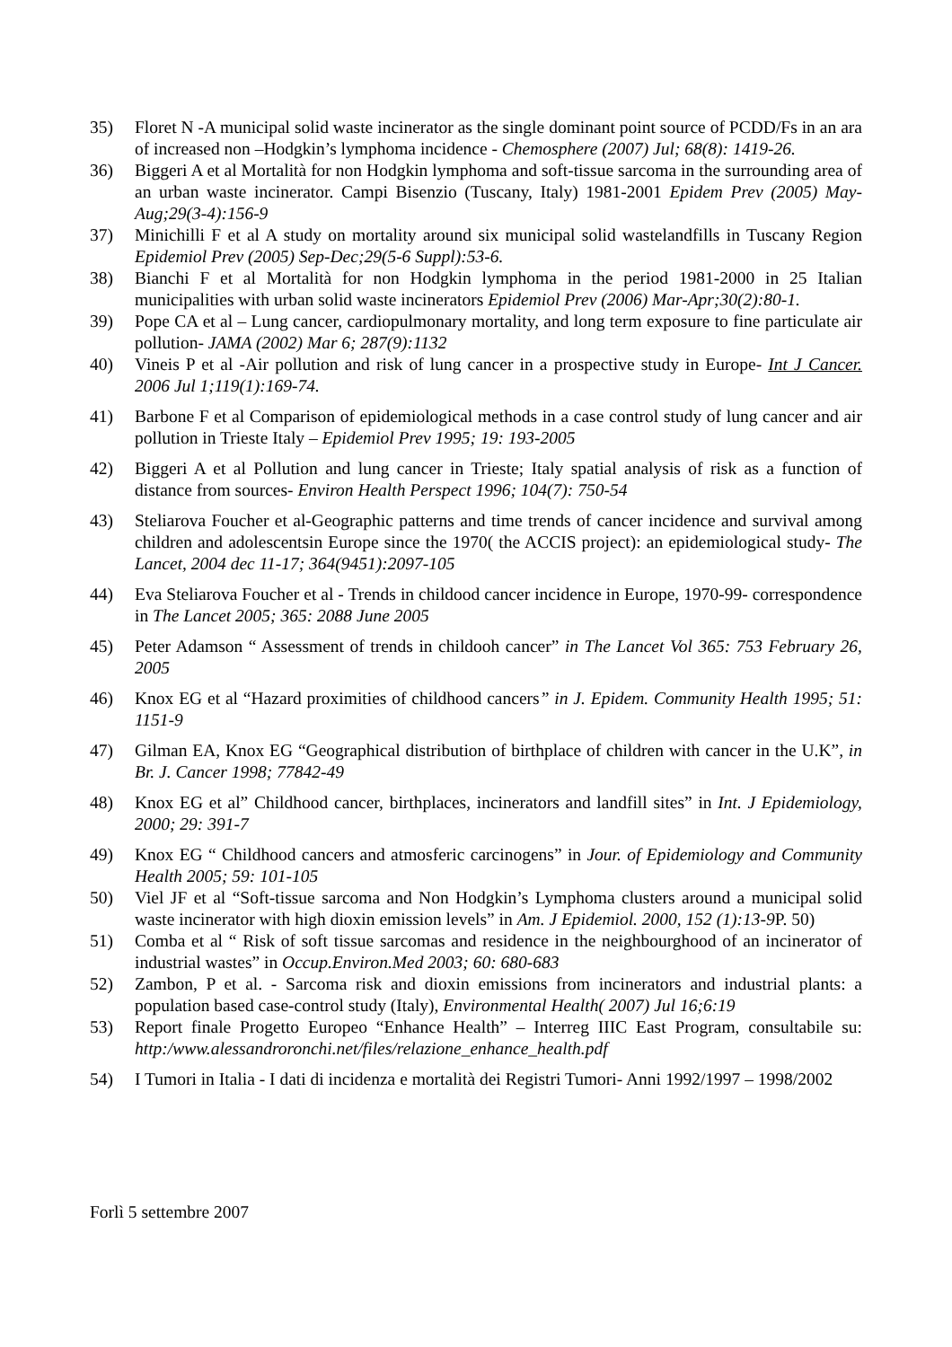35) Floret N -A municipal solid waste incinerator as the single dominant point source of PCDD/Fs in an ara of increased non –Hodgkin’s lymphoma incidence - Chemosphere (2007) Jul; 68(8): 1419-26.
36) Biggeri A et al Mortalità for non Hodgkin lymphoma and soft-tissue sarcoma in the surrounding area of an urban waste incinerator. Campi Bisenzio (Tuscany, Italy) 1981-2001 Epidem Prev (2005) May-Aug;29(3-4):156-9
37) Minichilli F et al A study on mortality around six municipal solid wastelandfills in Tuscany Region Epidemiol Prev (2005) Sep-Dec;29(5-6 Suppl):53-6.
38) Bianchi F et al Mortalità for non Hodgkin lymphoma in the period 1981-2000 in 25 Italian municipalities with urban solid waste incinerators Epidemiol Prev (2006) Mar-Apr;30(2):80-1.
39) Pope CA et al – Lung cancer, cardiopulmonary mortality, and long term exposure to fine particulate air pollution- JAMA (2002) Mar 6; 287(9):1132
40) Vineis P et al -Air pollution and risk of lung cancer in a prospective study in Europe- Int J Cancer. 2006 Jul 1;119(1):169-74.
41) Barbone F et al Comparison of epidemiological methods in a case control study of lung cancer and air pollution in Trieste Italy – Epidemiol Prev 1995; 19: 193-2005
42) Biggeri A et al Pollution and lung cancer in Trieste; Italy spatial analysis of risk as a function of distance from sources- Environ Health Perspect 1996; 104(7): 750-54
43) Steliarova Foucher et al-Geographic patterns and time trends of cancer incidence and survival among children and adolescentsin Europe since the 1970( the ACCIS project): an epidemiological study- The Lancet, 2004 dec 11-17; 364(9451):2097-105
44) Eva Steliarova Foucher et al - Trends in childood cancer incidence in Europe, 1970-99- correspondence in The Lancet 2005; 365: 2088 June 2005
45) Peter Adamson “ Assessment of trends in childooh cancer” in The Lancet Vol 365: 753 February 26, 2005
46) Knox EG et al “Hazard proximities of childhood cancers” in J. Epidem. Community Health 1995; 51: 1151-9
47) Gilman EA, Knox EG “Geographical distribution of birthplace of children with cancer in the U.K”, in Br. J. Cancer 1998; 77842-49
48) Knox EG et al” Childhood cancer, birthplaces, incinerators and landfill sites” in Int. J Epidemiology, 2000; 29: 391-7
49) Knox EG “ Childhood cancers and atmosferic carcinogens” in Jour. of Epidemiology and Community Health 2005; 59: 101-105
50) Viel JF et al “Soft-tissue sarcoma and Non Hodgkin’s Lymphoma clusters around a municipal solid waste incinerator with high dioxin emission levels” in Am. J Epidemiol. 2000, 152 (1):13-9 P. 50)
51) Comba et al “ Risk of soft tissue sarcomas and residence in the neighbourghood of an incinerator of industrial wastes” in Occup.Environ.Med 2003; 60: 680-683
52) Zambon, P et al. - Sarcoma risk and dioxin emissions from incinerators and industrial plants: a population based case-control study (Italy), Environmental Health( 2007) Jul 16;6:19
53) Report finale Progetto Europeo “Enhance Health” – Interreg IIIC East Program, consultabile su: http:/www.alessandroronchi.net/files/relazione_enhance_health.pdf
54) I Tumori in Italia - I dati di incidenza e mortalità dei Registri Tumori- Anni 1992/1997 – 1998/2002
Forlì 5 settembre 2007